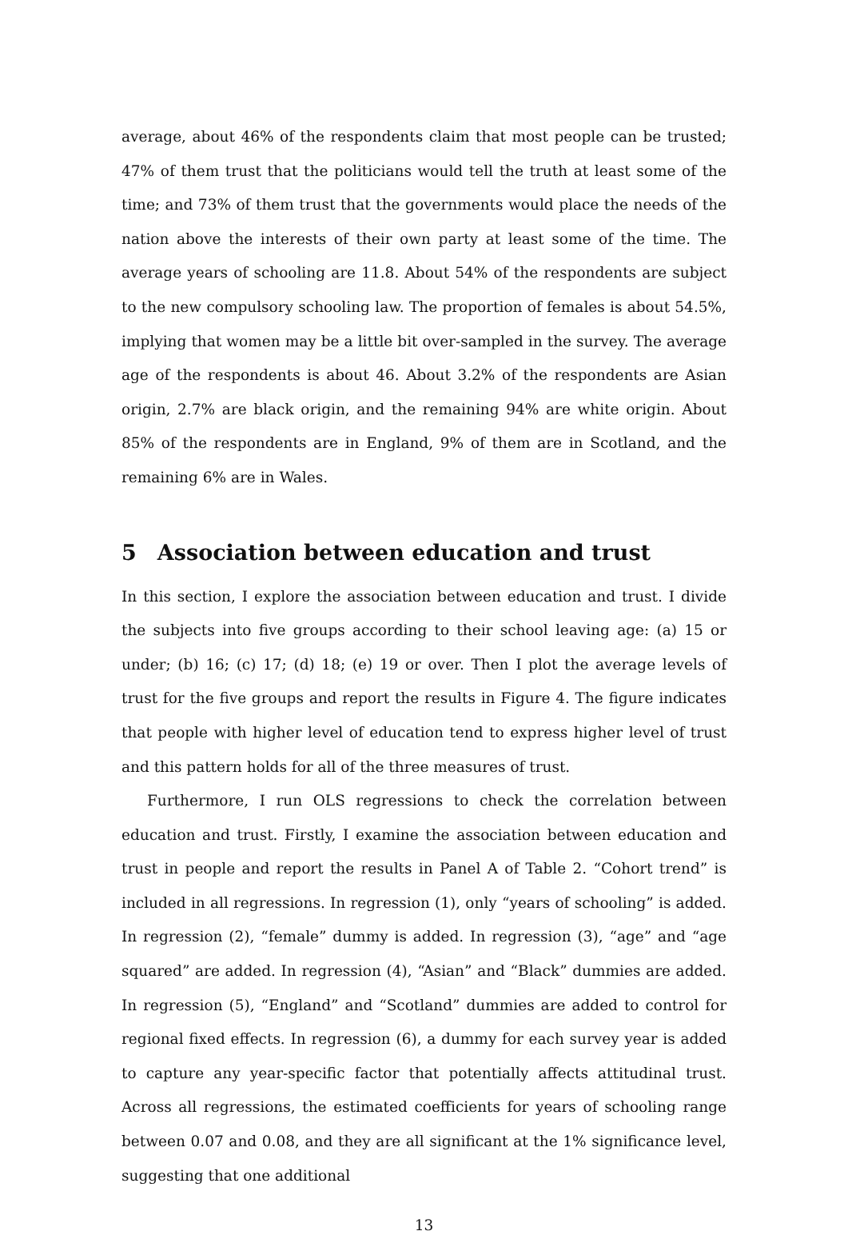average, about 46% of the respondents claim that most people can be trusted; 47% of them trust that the politicians would tell the truth at least some of the time; and 73% of them trust that the governments would place the needs of the nation above the interests of their own party at least some of the time. The average years of schooling are 11.8. About 54% of the respondents are subject to the new compulsory schooling law. The proportion of females is about 54.5%, implying that women may be a little bit over-sampled in the survey. The average age of the respondents is about 46. About 3.2% of the respondents are Asian origin, 2.7% are black origin, and the remaining 94% are white origin. About 85% of the respondents are in England, 9% of them are in Scotland, and the remaining 6% are in Wales.
5 Association between education and trust
In this section, I explore the association between education and trust. I divide the subjects into five groups according to their school leaving age: (a) 15 or under; (b) 16; (c) 17; (d) 18; (e) 19 or over. Then I plot the average levels of trust for the five groups and report the results in Figure 4. The figure indicates that people with higher level of education tend to express higher level of trust and this pattern holds for all of the three measures of trust.
Furthermore, I run OLS regressions to check the correlation between education and trust. Firstly, I examine the association between education and trust in people and report the results in Panel A of Table 2. “Cohort trend” is included in all regressions. In regression (1), only “years of schooling” is added. In regression (2), “female” dummy is added. In regression (3), “age” and “age squared” are added. In regression (4), “Asian” and “Black” dummies are added. In regression (5), “England” and “Scotland” dummies are added to control for regional fixed effects. In regression (6), a dummy for each survey year is added to capture any year-specific factor that potentially affects attitudinal trust. Across all regressions, the estimated coefficients for years of schooling range between 0.07 and 0.08, and they are all significant at the 1% significance level, suggesting that one additional
13